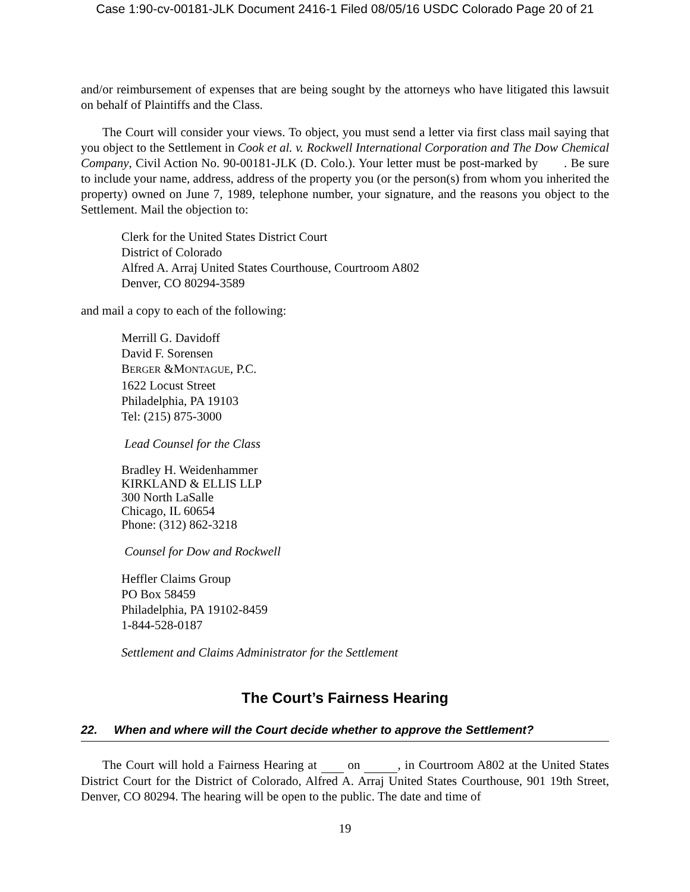Case 1:90-cv-00181-JLK Document 2416-1 Filed 08/05/16 USDC Colorado Page 20 of 21
and/or reimbursement of expenses that are being sought by the attorneys who have litigated this lawsuit on behalf of Plaintiffs and the Class.
The Court will consider your views. To object, you must send a letter via first class mail saying that you object to the Settlement in Cook et al. v. Rockwell International Corporation and The Dow Chemical Company, Civil Action No. 90-00181-JLK (D. Colo.). Your letter must be post-marked by . Be sure to include your name, address, address of the property you (or the person(s) from whom you inherited the property) owned on June 7, 1989, telephone number, your signature, and the reasons you object to the Settlement. Mail the objection to:
Clerk for the United States District Court
District of Colorado
Alfred A. Arraj United States Courthouse, Courtroom A802
Denver, CO 80294-3589
and mail a copy to each of the following:
Merrill G. Davidoff
David F. Sorensen
BERGER &MONTAGUE, P.C.
1622 Locust Street
Philadelphia, PA 19103
Tel: (215) 875-3000
Lead Counsel for the Class
Bradley H. Weidenhammer
KIRKLAND & ELLIS LLP
300 North LaSalle
Chicago, IL 60654
Phone: (312) 862-3218
Counsel for Dow and Rockwell
Heffler Claims Group
PO Box 58459
Philadelphia, PA 19102-8459
1-844-528-0187
Settlement and Claims Administrator for the Settlement
The Court’s Fairness Hearing
22. When and where will the Court decide whether to approve the Settlement?
The Court will hold a Fairness Hearing at on , in Courtroom A802 at the United States District Court for the District of Colorado, Alfred A. Arraj United States Courthouse, 901 19th Street, Denver, CO 80294. The hearing will be open to the public. The date and time of
19